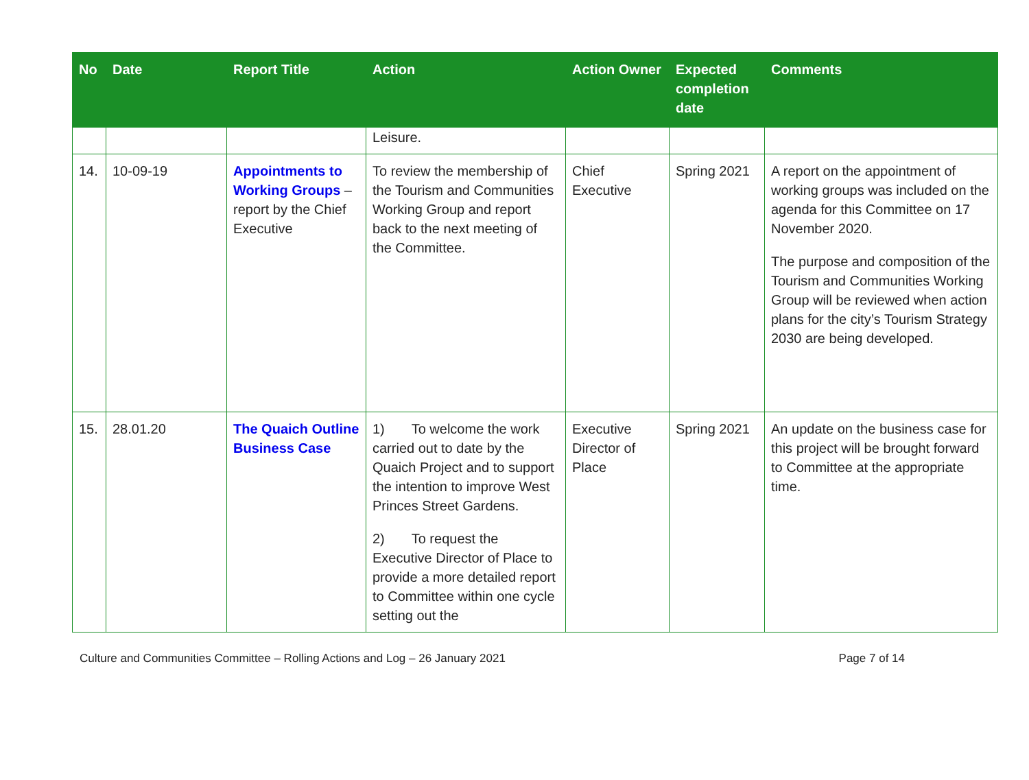| No | Date | Report Title | Action | Action Owner | Expected completion date | Comments |
| --- | --- | --- | --- | --- | --- | --- |
| | | | Leisure. | | | |
| 14. | 10-09-19 | Appointments to Working Groups – report by the Chief Executive | To review the membership of the Tourism and Communities Working Group and report back to the next meeting of the Committee. | Chief Executive | Spring 2021 | A report on the appointment of working groups was included on the agenda for this Committee on 17 November 2020. The purpose and composition of the Tourism and Communities Working Group will be reviewed when action plans for the city’s Tourism Strategy 2030 are being developed. |
| 15. | 28.01.20 | The Quaich Outline Business Case | 1) To welcome the work carried out to date by the Quaich Project and to support the intention to improve West Princes Street Gardens. 2) To request the Executive Director of Place to provide a more detailed report to Committee within one cycle setting out the | Executive Director of Place | Spring 2021 | An update on the business case for this project will be brought forward to Committee at the appropriate time. |
Culture and Communities Committee – Rolling Actions and Log – 26 January 2021 Page 7 of 14